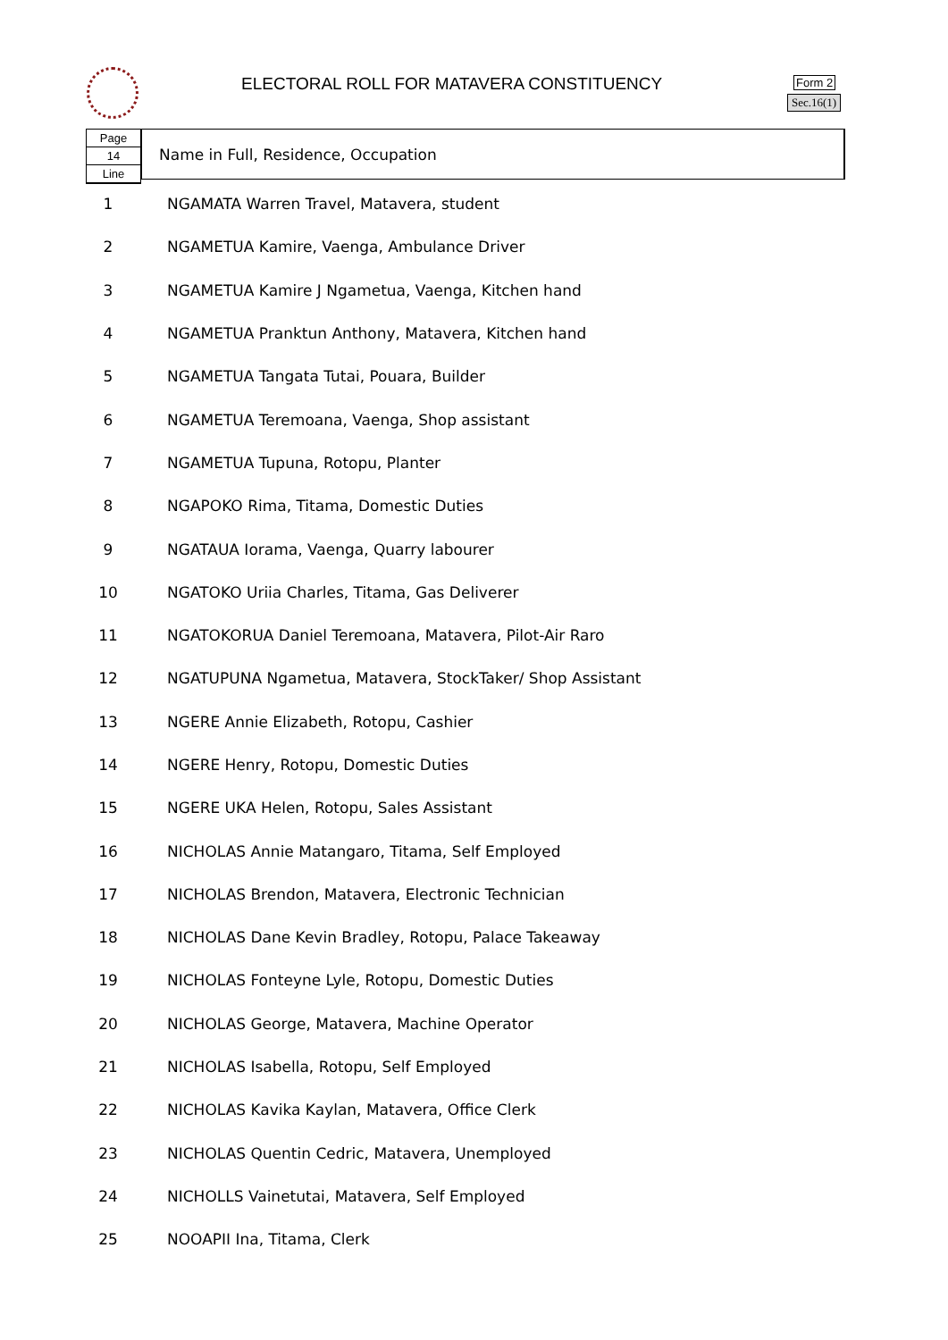ELECTORAL ROLL FOR MATAVERA CONSTITUENCY
Form 2
Sec.16(1)
Page
14
Line
Name in Full, Residence, Occupation
| 1 | NGAMATA Warren Travel, Matavera, student |
| 2 | NGAMETUA Kamire, Vaenga, Ambulance Driver |
| 3 | NGAMETUA Kamire J Ngametua, Vaenga, Kitchen hand |
| 4 | NGAMETUA Pranktun Anthony, Matavera, Kitchen hand |
| 5 | NGAMETUA Tangata Tutai, Pouara, Builder |
| 6 | NGAMETUA Teremoana, Vaenga, Shop assistant |
| 7 | NGAMETUA Tupuna, Rotopu, Planter |
| 8 | NGAPOKO Rima, Titama, Domestic Duties |
| 9 | NGATAUA Iorama, Vaenga, Quarry labourer |
| 10 | NGATOKO Uriia Charles, Titama, Gas Deliverer |
| 11 | NGATOKORUA Daniel Teremoana, Matavera, Pilot-Air Raro |
| 12 | NGATUPUNA Ngametua, Matavera, StockTaker/ Shop Assistant |
| 13 | NGERE Annie Elizabeth, Rotopu, Cashier |
| 14 | NGERE Henry, Rotopu, Domestic Duties |
| 15 | NGERE UKA Helen, Rotopu, Sales Assistant |
| 16 | NICHOLAS Annie Matangaro, Titama, Self Employed |
| 17 | NICHOLAS Brendon, Matavera, Electronic Technician |
| 18 | NICHOLAS Dane Kevin Bradley, Rotopu, Palace Takeaway |
| 19 | NICHOLAS Fonteyne Lyle, Rotopu, Domestic Duties |
| 20 | NICHOLAS George, Matavera, Machine Operator |
| 21 | NICHOLAS Isabella, Rotopu, Self Employed |
| 22 | NICHOLAS Kavika Kaylan, Matavera, Office Clerk |
| 23 | NICHOLAS Quentin Cedric, Matavera, Unemployed |
| 24 | NICHOLLS Vainetutai, Matavera, Self Employed |
| 25 | NOOAPII Ina, Titama, Clerk |